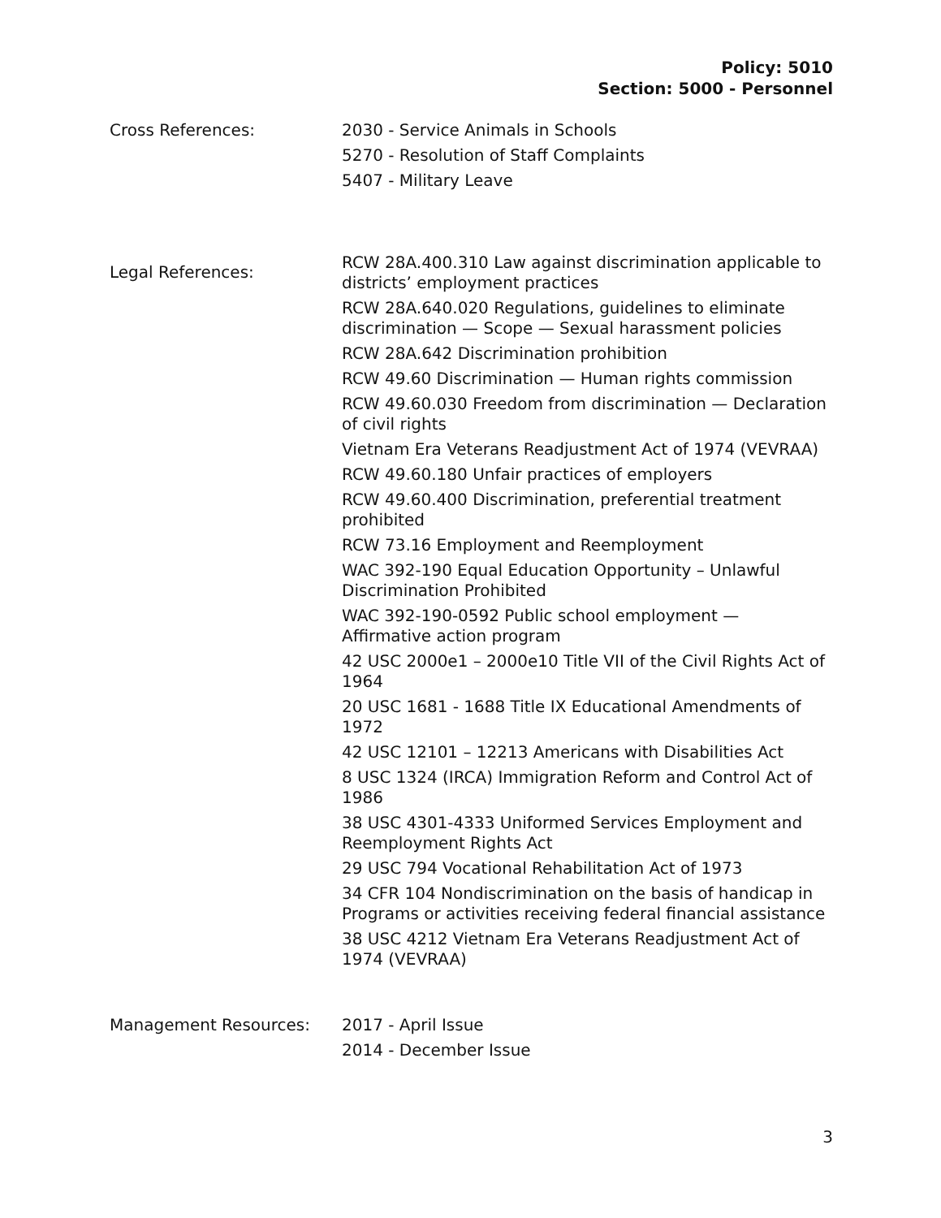Policy: 5010
Section: 5000 - Personnel
Cross References:
2030 - Service Animals in Schools
5270 - Resolution of Staff Complaints
5407 - Military Leave
Legal References:
RCW 28A.400.310 Law against discrimination applicable to districts’ employment practices
RCW 28A.640.020 Regulations, guidelines to eliminate discrimination — Scope — Sexual harassment policies
RCW 28A.642 Discrimination prohibition
RCW 49.60 Discrimination — Human rights commission
RCW 49.60.030 Freedom from discrimination — Declaration of civil rights
Vietnam Era Veterans Readjustment Act of 1974 (VEVRAA)
RCW 49.60.180 Unfair practices of employers
RCW 49.60.400 Discrimination, preferential treatment prohibited
RCW 73.16 Employment and Reemployment
WAC 392-190 Equal Education Opportunity – Unlawful Discrimination Prohibited
WAC 392-190-0592 Public school employment — Affirmative action program
42 USC 2000e1 – 2000e10 Title VII of the Civil Rights Act of 1964
20 USC 1681 - 1688 Title IX Educational Amendments of 1972
42 USC 12101 – 12213 Americans with Disabilities Act
8 USC 1324 (IRCA) Immigration Reform and Control Act of 1986
38 USC 4301-4333 Uniformed Services Employment and Reemployment Rights Act
29 USC 794 Vocational Rehabilitation Act of 1973
34 CFR 104 Nondiscrimination on the basis of handicap in Programs or activities receiving federal financial assistance
38 USC 4212 Vietnam Era Veterans Readjustment Act of 1974 (VEVRAA)
Management Resources:
2017 - April Issue
2014 - December Issue
3